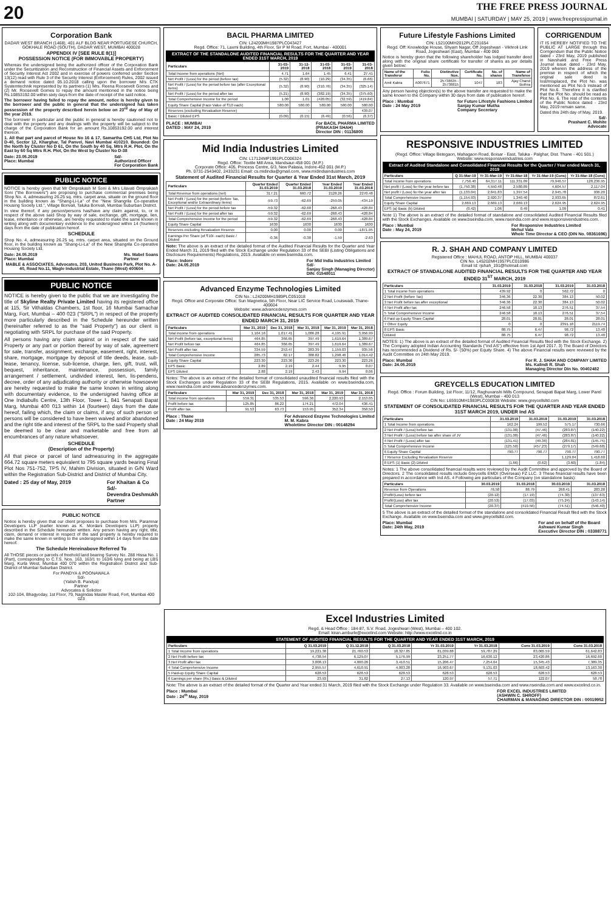20
THE FREE PRESS JOURNAL
MUMBAI | SATURDAY | MAY 25, 2019 | www.freepressjournal.in
Corporation Bank
DADAR WEST BRANCH (1468), 401 ALF BLDG NEAR PORTUGESE CHURCH, GOKHALE ROAD (SOUTH), DADAR WEST, MUMBAI 400028
APPENDIX IV [SEE RULE 8(1)]
POSSESSION NOTICE (FOR IMMOVABLE PROPERTY)
Whereas the undersigned being the authorized officer of the Corporation Bank under the Securitization and Reconstruction of Financial Assets and Enforcement of Security Interest Act 2002 and in exercise of powers conferred under Section 13(12) read with Rule 3 of the Security Interest (Enforcement) Rules, 2002 issued a demand notice dated 05.10.2018 calling upon the borrower M/s CTK Systemtechnik represented by its partners (1) Mrs. Reena Roosevelt Gomes and (2) Mr. Roosevelt Gomes to repay the amount mentioned in the notice being Rs.10853192.00 within sixty days from the date of receipt of the said notice.
The borrower having failed to repay the amount, notice is hereby given to the borrower and the public in general that the undersigned has taken possession of the property described herein below on 23<sup>rd</sup> day of May of the year 2019.
The borrower in particular and the public in general is hereby cautioned not to deal with the property and any dealings with the property will be subject to the charge of the Corporation Bank for an amount Rs.10853192.00 and interest thereon.
1. All that part and parcel of House No 16 & 17, Samartha CHS Ltd, Plot No D-40, Sector 12, Kharghar, Tal Panvel, Navi Mumbai 410210. Bounded: On the North by Cluster No D 61, On the South by 40 Sq. Mtrs R.H. Plot, On the East by 60 Sq Mtrs R.H. Plot, On the West by Cluster No D-38
Date: 23.05.2019
Place: Mumbai Sd/-
Authorized Officer
For Corporation Bank
PUBLIC NOTICE
NOTICE is hereby given that Mr Omprakash M Soni & Mrs Lilavati Omprakash Soni ("the Borrowers") are proposing to purchase commercial premises being Shop No. 4, admeasuring 26.25 sq. mtrs. carpet area, situate on the ground floor in the building known as "Shang-Li-La" of the "New Shangrila Co-operative Housing Society Ltd.", Village Borivali, Taluka Borivali, Mumbai Suburban District.
In view thereof, if any person/persons has/have any claim against, to, or in respect of the above said Shop by way of sale, exchange, gift, mortgage, lien, lease, inheritance or otherwise, are hereby requested to make the same known in writing along with documentary evidence to the undersigned within 14 (fourteen) days from the date of publication hereof.
SCHEDULE
Shop No. 4, admeasuring 26.25 sq. mtrs. carpet area, situated on the Ground floor, in the building known as "Shang-Li-La" of the New Shangrila Co-operative Housing Society Ltd.
Date: 24.05.2019
Place: Mumbai Ms. Mabel Soans
Partner
MABLE & ASSOCIATES, Advocates, 203, United Business Park, Plot No. A-40, Road No.11, Wagle Industrial Estate, Thane (West) 400604
PUBLIC NOTICE
NOTICE is hereby given to the public that we are investigating the title of Skyline Realty Private Limited having its registered office at 115, Sir Vithaldas Chambers, 1st floor, 16 Mumbai Samachar Marg, Fort, Mumbai – 400 023 ("SRPL") in respect of the property more particularly described in the Schedule hereunder written (hereinafter referred to as the "said Property") as our client is negotiating with SRPL for purchase of the said Property.
All persons having any claim against or in respect of the said Property or any part or portion thereof by way of sale, agreement for sale, transfer, assignment, exchange, easement, right, interest, share, mortgage, mortgage by deposit of title deeds, lease, sub-lease, tenancy, license, sub-license, charge, lien, gift, trust, will, bequest, inheritance, maintenance, possession, family arrangement / settlement, undivided interest, lien, lis-pendens, decree, order of any adjudicating authority or otherwise howsoever are hereby requested to make the same known in writing along with documentary evidence, to the undersigned having office at One Indiabulls Centre, 13th Floor, Tower 1, 841 Senapati Bapat Marg, Mumbai 400 013 within 14 (fourteen) days from the date hereof, failing which, the claim or claims, if any, of such person or persons will be considered to have been waived and/or abandoned and the right title and interest of the SRPL to the said Property shall be deemed to be clear and marketable and free from all encumbrances of any nature whatsoever.
SCHEDULE
(Description of the Property)
All that piece or parcel of land admeasuring in the aggregate 664.72 square meters equivalent to 795 square yards bearing Final Plot Nos 751-752, TPS IV, Mahim Division, situated in G/N Ward within the Registration Sub-District and District of Mumbai City.
Dated : 25 day of May, 2019 For Khaitan & Co
Sd/-
Devendra Deshmukh
Partner
PUBLIC NOTICE
Notice is hereby given that our client proposes to purchase from M/s. Paramnar Developers LLP (earlier known as K. Mordani Developers LLP) property described in the Schedule hereunder written. Any person having any right, title, claim, demand or interest in respect of the said property is hereby required to make the same known in writing to the undersigned within 14 days from the date hereof.
The Schedule Hereinabove Referred To
All THOSE pieces or parcels of freehold land bearing Survey No. 288 Hissa No. 1 (Part), corresponding to C.T.S. Nos. 163, 163/1 to 163/6 lying and being at LBS Marg, Kurla West, Mumbai 400 070 within the Registration District and Sub-District of Mumbai Suburban District.
For PANDYA & POONAWALA
Sd/-
(Yatish B. Pandya)
Partner
Advocates & Solicitor
102-104, Bhagyoday, 1st Floor, 79, Nagindas Master Road, Fort, Mumbai 400 023
BACIL PHARMA LIMITED
CIN: L24200MH1987PLC043427
Regd. Office: 71, Laxmi Building, 4th Floor, Sir P M Road, Fort, Mumbai - 400001
EXTRACT OF THE STANDALONE AUDITED FINANCIAL RESULTS FOR THE QUARTER AND YEAR ENDED 31ST MARCH, 2019
| Particulars | 31-03-2019 | 31-12-2018 | 31-03-2018 | 31-03-2019 | 31-03-2018 |
| --- | --- | --- | --- | --- | --- |
| Total Income from operations (Net) | 4.71 | 1.64 | 1.45 | 6.41 | 27.41 |
| Net Profit / (Loss) for the period (before tax) | (5.32) | (8.90) | (10.29) | (34.35) | (6.66) |
| Net Profit / (Loss) for the period before tax (after Exceptional items) | (5.32) | (8.90) | (310.76) | (34.35) | (325.14) |
| Net Profit / (Loss) for the period after tax | (5.21) | (8.90) | (382.19) | (34.35) | (375.60) |
| Total Comprehensive Income for the period | 1.00 | 1.01 | (420.05) | (32.59) | (419.84) |
| Equity Share Capital (Face Value of ₹10 each) | 580.00 | 580.00 | 580.00 | 580.00 | 580.00 |
| Reserves (excluding Revaluation Reserve) | - | - | - | - | 439.07 |
| Basic / Diluted EPS | (0.09) | (0.15) | (6.49) | (0.56) | (6.37) |
PLACE : MUMBAI
DATED : MAY 24, 2019 For BACIL PHARMA LIMITED
(PRAKASH SHAH)
Director DIN : 01136800
Mid India Industries Limited
CIN: L17124MP1991PLC006324
Regd. Office: Textile Mill Area, Mandsaur-458 001 (M.P.)
Corporate Office: 405, Princess Centre, 6/3, New Palasia, Indore-452 001 (M.P.)
Ph. 0731-2543402, 2433231 Email: cs.midindia@gmail.com, www.midindiaindustries.com
Statement of Audited Financial Results for Quarter & Year Ended 31st March, 2019
| Particulars | Quarter Ended 31.03.2019 | Quarter Ended 31.03.2018 | Year Ended 31.03.2019 | Year Ended 31.03.2018 |
| --- | --- | --- | --- | --- |
| Total Revenue from operations (net) | 317.21 | 660.72 | 2128.26 | 2270.48 |
| Net Profit / (Loss) for the period (before Tax, Exceptional and/or Extraordinary items) | -59.73 | -62.69 | -259.05 | -434.19 |
| Net Profit / (Loss) for the period before tax | -59.32 | -62.68 | -268.43 | -428.84 |
| Net Profit / (Loss) for the period after tax | -59.32 | -62.69 | -268.43 | -428.84 |
| Total Comprehensive Income for the period | -59.32 | -62.69 | -268.43 | -428.84 |
| Equity Share Capital | 1630 | 1630 | 1630 | 1630 |
| Reserves excluding Revaluation Reserve | 0.00 | 0.00 | 0.00 | -1871.95 |
| Earnings Per Share (of ₹10/- each) Basic / Diluted | -0.36 | -0.38 | -1.59 | -2.63 |
Note: The above is an extract of the detailed format of the Audited Financial Results for the Quarter and Year Ended March 31, 2019 filed with the Stock Exchange under Regulation 33 of the SEBI (Listing Obligations and Disclosure Requirements) Regulations, 2015. Available on www.bseindia.com.
Place: Indore
Date: 24.05.2019 For Mid India Industries Limited
Sd/-
Sanjay Singh (Managing Director)
DIN: 01548011
Advanced Enzyme Technologies Limited
CIN No.: L24200MH1989PLC051018
Regd. Office and Corporate Office: Sun Magnetica, 5th Floor, Near LIC Service Road, Louiswadi, Thane-400604
Website: www.advancedenzymes.com
EXTRACT OF AUDITED CONSOLIDATED FINANCIAL RESULTS FOR QUARTER AND YEAR ENDED MARCH 31, 2019
| Particulars | Mar 31, 2019 | Dec 31, 2018 | Mar 31, 2018 | Mar 31, 2019 | Mar 31, 2018 |
| --- | --- | --- | --- | --- | --- |
| Total income from operations | 1,104.16 | 1,017.41 | 1,086.28 | 4,195.91 | 3,956.99 |
| Net Profit (before tax, exceptional items) | 464.85 | 366.65 | 397.49 | 1,619.64 | 1,389.67 |
| Net Profit before tax | 464.85 | 366.65 | 397.49 | 1,619.64 | 1,389.67 |
| Net Profit after tax | 334.59 | 253.47 | 283.39 | 1,159.03 | 935.56 |
| Total Comprehensive Income | 285.73 | 82.17 | 388.82 | 1,298.46 | 1,014.42 |
| Equity Share Capital | 223.30 | 223.30 | 223.26 | 223.30 | 223.26 |
| EPS Basic | 2.89 | 2.19 | 2.44 | 9.95 | 8.07 |
| EPS Diluted | 2.88 | 2.19 | 2.43 | 9.94 | 8.06 |
Notes: The above is an extract of the detailed format of consolidated unaudited financial results filed with the Stock Exchanges under Regulation 33 of the SEBI Regulations, 2015. Available on www.bseindia.com, www.nseindia.com and www.advancedenzymes.com.
| Particulars | Mar 31, 2019 | Dec 31, 2018 | Mar 31, 2018 | Mar 31, 2019 | Mar 31, 2018 |
| --- | --- | --- | --- | --- | --- |
| Total income from operations | 559.31 | 535.53 | 596.36 | 2,220.93 | 2,153.05 |
| Profit before tax | 125.85 | 86.22 | 174.21 | 472.04 | 436.41 |
| Profit after tax | 91.53 | 63.73 | 153.95 | 352.34 | 358.50 |
Place : Thane
Date : 24 May 2019 For Advanced Enzyme Technologies Limited
M. M. Kabra
Wholetime Director DIN : 00148294
Future Lifestyle Fashions Limited
CIN: L52100MH2012PLC231654
Regd. Off: Knowledge House, Shyam Nagar, Off Jogeshwari - Vikhroli Link Road, Jogeshwari (East), Mumbai - 400 060
Notice is hereby given that the following shareholder has lodged transfer deed along with the original share certificate for transfer of shares as per details given below:
| Name of the Transferor | Folio No. | Distinctive Nos. | Certificate No. | No. of shares | Name of Transferee |
| --- | --- | --- | --- | --- | --- |
| Amit Kabra | A007671 | 25738635 - 25738815 | 1047 | 183 | Ajay Chand Bothra |
Any person having objection(s) to the above transfer are requested to make the same known to the Company within 30 days from date of publication hereof.
Place : Mumbai
Date : 24 May 2019 for Future Lifestyle Fashions Limited
Sanjay Kumar Mutha
Company Secretary
CORRIGENDUM
IT IS HEREBY NOTIFIED TO THE PUBLIC AT LARGE through this Corrigendum that the Public Notice dated - 23rd May, 2019 published in Navshakti and Free Press Journal issue dated - 23rd May, 2019 wherein the address of the premise in respect of which the original sale deed is lost/misplaced, the Plot No. was mentioned as Plot No.5 instead of Plot No.6. Therefore it is clarified that the Plot No. should be read as Plot No. 6. The rest of the contents of the Public Notice dated - 23rd May, 2019 remain same.
Dated this 24th day of May, 2019.
Sd/-
Prashant C. Mohite
Advocate
RESPONSIVE INDUSTRIES LIMITED
(Regd. Office: Village Betegaon, Mahagaon Road, Boisar - East, Taluka - Palghar, Dist. Thane - 401 501.)
Website: www.responsiveindustries.com
Extract of Audited Standalone and Consolidated Financial Results for the Quarter / Year ended March 31, 2019
| Particulars | Q 31-Mar-19 | Yr 31-Mar-19 | Yr 31-Mar-18 | Yr 31-Mar-19 (Cons) | Yr 31-Mar-18 (Cons) |
| --- | --- | --- | --- | --- | --- |
| Total income from operations | 7,756.40 | 64,317.11 | 111,331.09 | 79,946.57 | 128,236.95 |
| Net profit / (Loss) for the year before tax | (1,750.38) | 4,550.48 | 2,580.89 | 4,604.57 | 2,117.04 |
| Net profit / (Loss) for the year after tax | (1,133.04) | 2,841.83 | 1,397.54 | 2,945.78 | 936.20 |
| Total Comprehensive Income | (1,154.93) | 2,920.37 | 1,340.40 | 2,933.65 | 872.61 |
| Equity Share Capital | 2,669.13 | 2,669.13 | 2,669.13 | 2,624.95 | 2,624.95 |
| EPS (a) Basic (b) Diluted | (0.42) | 1.06 | 0.49 | 1.09 | 0.41 |
Note 1) The above is an extract of the detailed format of standalone and consolidated Audited Financial Results filed with the Stock Exchanges. Available on www.bseindia.com, www.nseindia.com and www.responsiveindustries.com.
Place : Mumbai
Date : May 24, 2019 For Responsive Industries Limited
Mehul Vala
Whole Time Director & CEO (DIN No. 08361696)
R. J. SHAH AND COMPANY LIMITED
Registered Office : MAHUL ROAD, ANTOP HILL, MUMBAI 400037
CIN No. L45202MH1957PLC010986
Email Id: rjshah_191@hotmail.com
EXTRACT OF STANDALONE AUDITED FINANCIAL RESULTS FOR THE QUARTER AND YEAR ENDED 31<sup>ST</sup> MARCH, 2019
| Particulars | 31.03.2019 | 31.03.2018 | 31.03.2019 | 31.03.2018 |
| --- | --- | --- | --- | --- |
| 1 Total income from operations | 439.92 | 0 | 562.72 | 0 |
| 2 Net Profit (before Tax) | 346.36 | 22.30 | 384.13 | 50.02 |
| 3 Net Profit before tax after exceptional | 346.36 | 22.30 | 384.13 | 50.02 |
| 4 Net Profit after tax | 246.58 | 18.13 | 276.51 | 37.54 |
| 5 Total Comprehensive Income | 246.58 | 18.13 | 276.51 | 37.54 |
| 6 Paid up Equity Share Capital | 28.01 | 28.01 | 28.01 | 28.01 |
| 7 Other Equity | 0 | 0 | 2391.18 | 2119.74 |
| 8 EPS Basic | 88.75 | 6.47 | 98.72 | 13.40 |
| Diluted | 88.75 | 6.47 | 98.72 | 13.40 |
NOTES: 1) The above is an extract of the detailed format of Audited Financial Results filed with the Stock Exchange. 2) The Company adopted Indian Accounting Standards ("Ind AS") effective from 1st April 2017. 3) The Board of Directors has recommended a Dividend of Rs. 5/- (50%) per Equity Share. 4) The above Financial results were reviewed by the Audit Committee on 24th May 2019.
Place: Mumbai
Date: 24.05.2019 For R. J. SHAH AND COMPANY LIMITED
Ms. Kalindi R. Shah
Managing Director Din No. 00402482
GREYCELLS EDUCATION LIMITED
Regd. Office : Forum Building, 1st Floor, 11/12, Raghuvanshi Mills Compound, Senapati Bapat Marg, Lower Parel (West), Mumbai - 400 013
CIN No: L65910MH1983PLC030838 Website: www.greycellsltd.com
STATEMENT OF CONSOLIDATED FINANCIAL RESULTS FOR THE QUARTER AND YEAR ENDED 31ST MARCH 2019, UNDER Ind AS
| Particulars | 31.03.2019 | 31.03.2018 | 31.03.2019 | 31.03.2018 |
| --- | --- | --- | --- | --- |
| 1 Total Income from operations | 162.24 | 199.52 | 575.17 | 730.66 |
| 2 Net Profit / (Loss) before tax | (131.00) | (47.46) | (283.87) | (140.22) |
| 3 Net Profit / (Loss) before tax after share of JV | (131.00) | (47.46) | (283.87) | (140.22) |
| 4 Net Profit / (Loss) after tax | (131.41) | (49.36) | (284.81) | (145.75) |
| 5 Total Comprehensive Income | (125.50) | (457.23) | (279.17) | (549.68) |
| 6 Equity Share Capital | 790.77 | 790.77 | 790.77 | 790.77 |
| 7 Reserve Excluding Revaluation Reserve | | | 1,129.04 | 1,418.60 |
| 8 EPS (1) Basic (2) Diluted | (1.66) | (0.62) | (3.60) | (1.84) |
Notes: 1 The above consolidated financial results were reviewed by the Audit Committee and approved by the Board of Directors. 2 The consolidated results include Greycells EMDI (Overseas) FZ LLC. 3 These financial results have been prepared in accordance with Ind AS. 4 Following are particulars of the Company (on standalone basis):
| Particulars | 30.03.2019 | 31.03.2018 | 30.03.2019 | 31.03.2018 |
| --- | --- | --- | --- | --- |
| Revenue from Operations | 76.58 | 88.79 | 268.41 | 283.28 |
| Profit/(Loss) before tax | (20.12) | (17.19) | (74.30) | (137.63) |
| Profit/(Loss) after tax | (20.53) | (17.03) | (75.24) | (143.14) |
| Total Comprehensive Income | (20.37) | (419.56) | (74.51) | (546.40) |
5 The above is an extract of the detailed format of the standalone and consolidated Financial Result filed with the Stock Exchange. Available on www.bseindia.com and www.greycellsltd.com.
Place: Mumbai
Date: 24th May, 2019 For and on behalf of the Board
Ashwani Kumar Singh
Executive Director DIN : 03388771
Excel Industries Limited
Regd. & Head Office : 184-87, S.V. Road, Jogeshwari (West), Mumbai – 400 102.
Email: kiran.amburle@excelind.com Website: http://www.excelind.co.in
STATEMENT OF AUDITED FINANCIAL RESULTS FOR THE QUARTER AND YEAR ENDED 31ST MARCH, 2019
| Particulars | Q 31.03.2019 | Q 31.12.2018 | Q 31.03.2018 | Yr 31.03.2019 | Yr 31.03.2018 | Cons 31.03.2019 | Cons 31.03.2018 |
| --- | --- | --- | --- | --- | --- | --- | --- |
| 1 Total Income from operations | 19,221.38 | 21,760.53 | 18,327.85 | 81,039.88 | 59,787.29 | 83,065.59 | 61,642.83 |
| 2 Net Profit before tax | 4,738.54 | 6,129.07 | 5,176.99 | 23,251.77 | 16,630.12 | 23,420.86 | 16,692.60 |
| 3 Net Profit after tax | 3,008.13 | 4,000.26 | 3,410.51 | 15,206.47 | 7,254.04 | 15,345.43 | 7,389.35 |
| 4 Total Comprehensive Income | 2,955.57 | 4,610.91 | 4,003.28 | 16,903.67 | 9,131.03 | 18,603.42 | 13,163.30 |
| 5 Paid-up Equity Share Capital | 628.53 | 628.53 | 628.53 | 628.53 | 628.53 | 628.53 | 628.53 |
| 6 Earnings per share (Rs.) Basic & Diluted | 23.93 | 31.82 | 27.13 | 120.97 | 57.71 | 122.07 | 58.78 |
Note: The above is an extract of the detailed format of the Quarter and Year ended 31 March, 2019 filed with the Stock Exchange under Regulation 33. Available on www.bseindia.com and www.nseindia.com and www.excelind.co.in.
Place : Mumbai
Date : 24<sup>th</sup> May, 2019 FOR EXCEL INDUSTRIES LIMITED
(ASHWIN C. SHROFF)
CHAIRMAN & MANAGING DIRECTOR DIN : 00019952